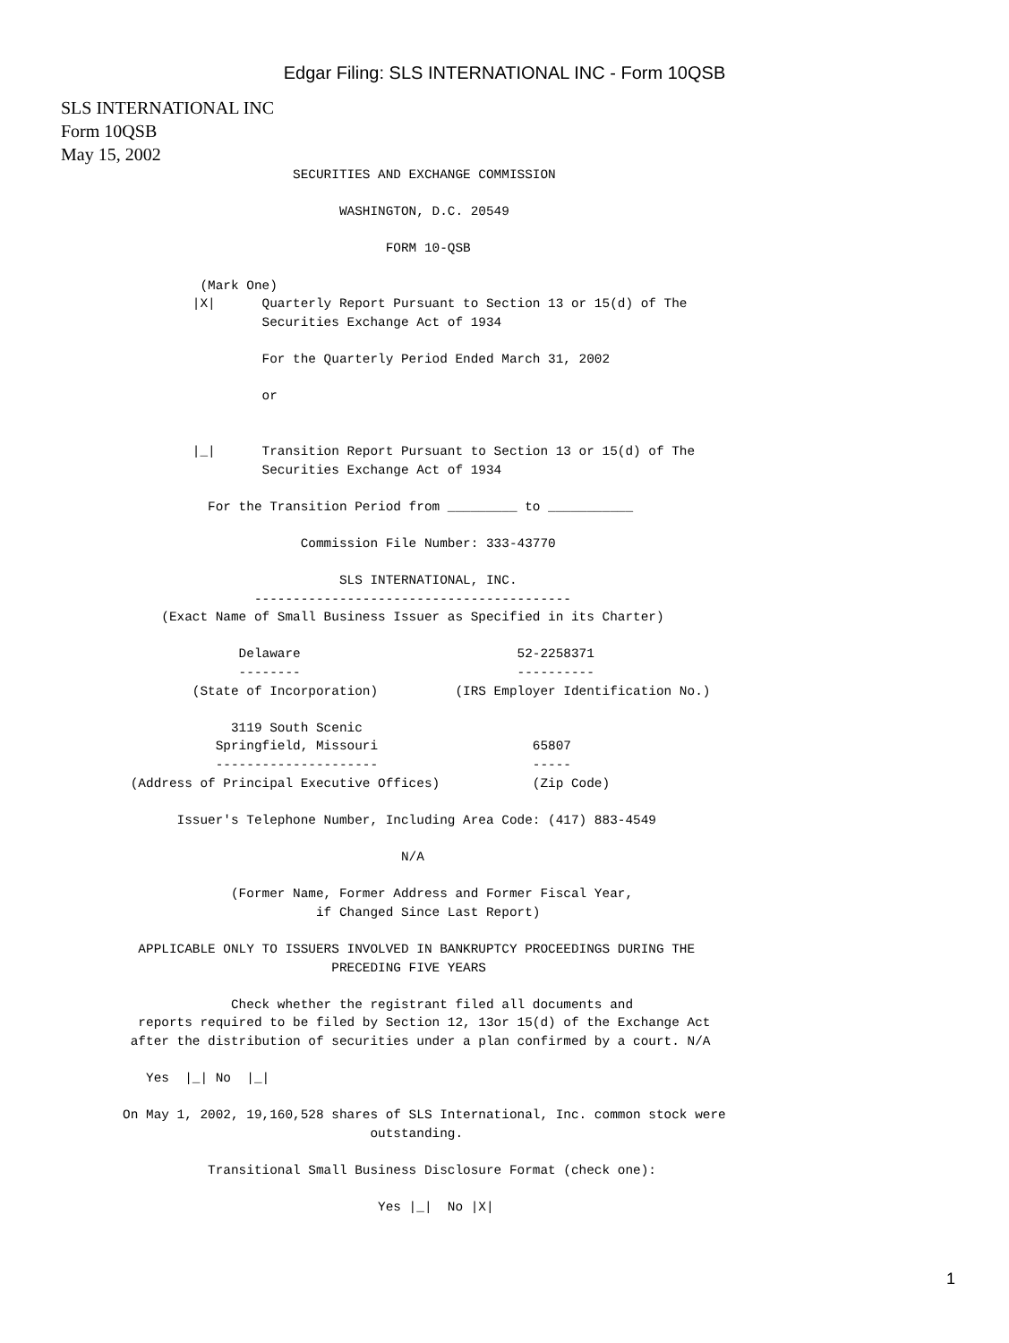Edgar Filing: SLS INTERNATIONAL INC - Form 10QSB
SLS INTERNATIONAL INC
Form 10QSB
May 15, 2002
                              SECURITIES AND EXCHANGE COMMISSION

                                    WASHINGTON, D.C. 20549

                                          FORM 10-QSB

                  (Mark One)
                 |X|      Quarterly Report Pursuant to Section 13 or 15(d) of The
                          Securities Exchange Act of 1934

                          For the Quarterly Period Ended March 31, 2002

                          or


                 |_|      Transition Report Pursuant to Section 13 or 15(d) of The
                          Securities Exchange Act of 1934

                   For the Transition Period from _________ to ___________

                               Commission File Number: 333-43770

                                    SLS INTERNATIONAL, INC.
                         -----------------------------------------
             (Exact Name of Small Business Issuer as Specified in its Charter)

                       Delaware                            52-2258371
                       --------                            ----------
                 (State of Incorporation)          (IRS Employer Identification No.)

                      3119 South Scenic
                    Springfield, Missouri                    65807
                    ---------------------                    -----
         (Address of Principal Executive Offices)            (Zip Code)

               Issuer's Telephone Number, Including Area Code: (417) 883-4549

                                            N/A

                      (Former Name, Former Address and Former Fiscal Year,
                                 if Changed Since Last Report)

          APPLICABLE ONLY TO ISSUERS INVOLVED IN BANKRUPTCY PROCEEDINGS DURING THE
                                   PRECEDING FIVE YEARS

                      Check whether the registrant filed all documents and
          reports required to be filed by Section 12, 13or 15(d) of the Exchange Act
         after the distribution of securities under a plan confirmed by a court. N/A

           Yes  |_| No  |_|

        On May 1, 2002, 19,160,528 shares of SLS International, Inc. common stock were
                                        outstanding.

                   Transitional Small Business Disclosure Format (check one):

                                         Yes |_|  No |X|
1